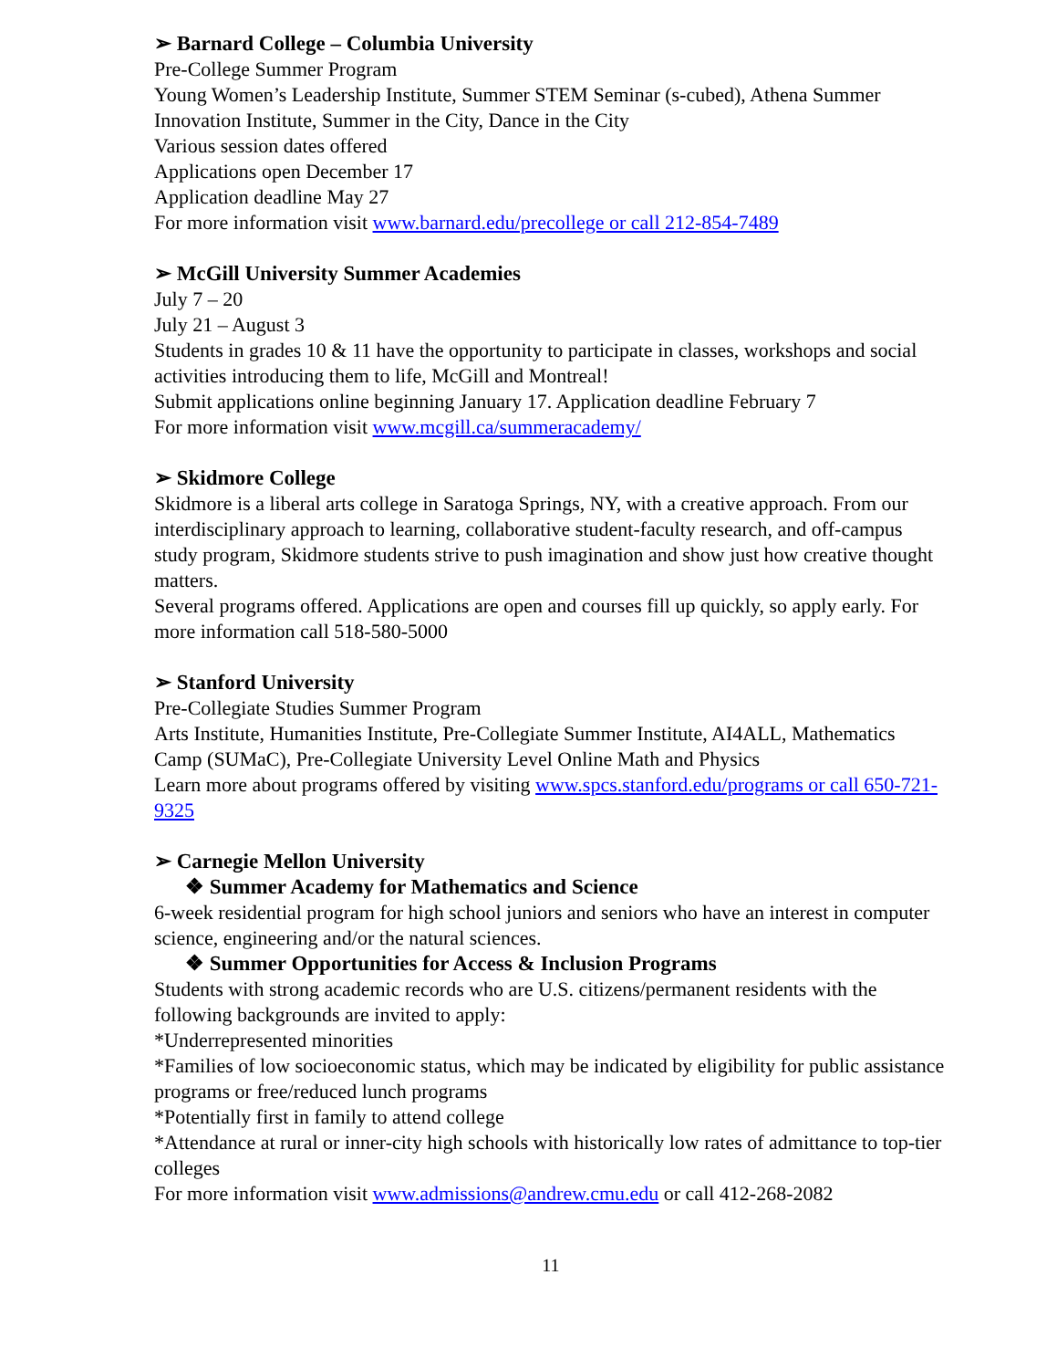➢ Barnard College – Columbia University
Pre-College Summer Program
Young Women’s Leadership Institute, Summer STEM Seminar (s-cubed), Athena Summer Innovation Institute, Summer in the City, Dance in the City
Various session dates offered
Applications open December 17
Application deadline May 27
For more information visit www.barnard.edu/precollege or call 212-854-7489
➢ McGill University Summer Academies
July 7 – 20
July 21 – August 3
Students in grades 10 & 11 have the opportunity to participate in classes, workshops and social activities introducing them to life, McGill and Montreal!
Submit applications online beginning January 17. Application deadline February 7
For more information visit www.mcgill.ca/summeracademy/
➢ Skidmore College
Skidmore is a liberal arts college in Saratoga Springs, NY, with a creative approach. From our interdisciplinary approach to learning, collaborative student-faculty research, and off-campus study program, Skidmore students strive to push imagination and show just how creative thought matters.
Several programs offered. Applications are open and courses fill up quickly, so apply early. For more information call 518-580-5000
➢ Stanford University
Pre-Collegiate Studies Summer Program
Arts Institute, Humanities Institute, Pre-Collegiate Summer Institute, AI4ALL, Mathematics Camp (SUMaC), Pre-Collegiate University Level Online Math and Physics
Learn more about programs offered by visiting www.spcs.stanford.edu/programs or call 650-721-9325
➢ Carnegie Mellon University
❖ Summer Academy for Mathematics and Science
6-week residential program for high school juniors and seniors who have an interest in computer science, engineering and/or the natural sciences.
❖ Summer Opportunities for Access & Inclusion Programs
Students with strong academic records who are U.S. citizens/permanent residents with the following backgrounds are invited to apply:
*Underrepresented minorities
*Families of low socioeconomic status, which may be indicated by eligibility for public assistance programs or free/reduced lunch programs
*Potentially first in family to attend college
*Attendance at rural or inner-city high schools with historically low rates of admittance to top-tier colleges
For more information visit www.admissions@andrew.cmu.edu or call 412-268-2082
11